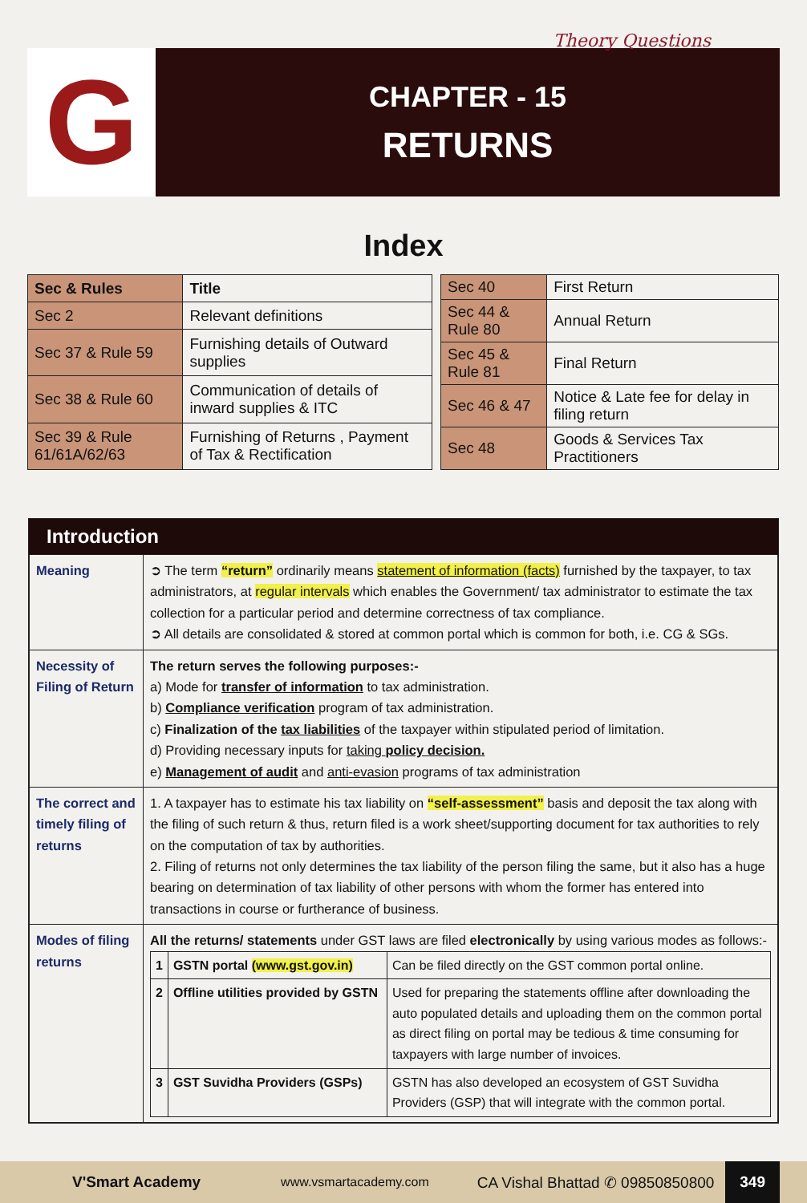Theory Questions
G
CHAPTER - 15
RETURNS
Index
| Sec & Rules | Title |
| --- | --- |
| Sec 2 | Relevant definitions |
| Sec 37 & Rule 59 | Furnishing details of Outward supplies |
| Sec 38 & Rule 60 | Communication of details of inward supplies & ITC |
| Sec 39 & Rule 61/61A/62/63 | Furnishing of Returns , Payment of Tax & Rectification |
| Sec 40 | First Return |
| Sec 44 & Rule 80 | Annual Return |
| Sec 45 & Rule 81 | Final Return |
| Sec 46 & 47 | Notice & Late fee for delay in filing return |
| Sec 48 | Goods & Services Tax Practitioners |
Introduction
| Meaning | ➲ The term “return” ordinarily means statement of information (facts) furnished by the taxpayer, to tax administrators, at regular intervals which enables the Government/ tax administrator to estimate the tax collection for a particular period and determine correctness of tax compliance. ➲ All details are consolidated & stored at common portal which is common for both, i.e. CG & SGs. |
| Necessity of Filing of Return | The return serves the following purposes:- a) Mode for transfer of information to tax administration. b) Compliance verification program of tax administration. c) Finalization of the tax liabilities of the taxpayer within stipulated period of limitation. d) Providing necessary inputs for taking policy decision. e) Management of audit and anti-evasion programs of tax administration |
| The correct and timely filing of returns | 1. A taxpayer has to estimate his tax liability on “self-assessment” basis and deposit the tax along with the filing of such return & thus, return filed is a work sheet/supporting document for tax authorities to rely on the computation of tax by authorities. 2. Filing of returns not only determines the tax liability of the person filing the same, but it also has a huge bearing on determination of tax liability of other persons with whom the former has entered into transactions in course or furtherance of business. |
| Modes of filing returns | All the returns/ statements under GST laws are filed electronically by using various modes as follows:- / 1 / GSTN portal (www.gst.gov.in) / Can be filed directly on the GST common portal online. / / 2 / Offline utilities provided by GSTN / Used for preparing the statements offline after downloading the auto populated details and uploading them on the common portal as direct filing on portal may be tedious & time consuming for taxpayers with large number of invoices. / / 3 / GST Suvidha Providers (GSPs) / GSTN has also developed an ecosystem of GST Suvidha Providers (GSP) that will integrate with the common portal. / |
V'Smart Academy www.vsmartacademy.com CA Vishal Bhattad ✆ 09850850800
349